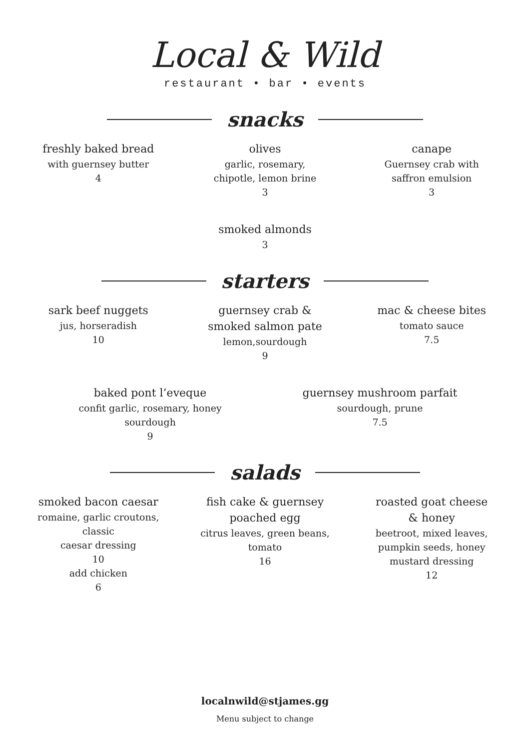Local & Wild
restaurant • bar • events
snacks
freshly baked bread
with guernsey butter
4
olives
garlic, rosemary,
chipotle, lemon brine
3
canape
Guernsey crab with
saffron emulsion
3
smoked almonds
3
starters
sark beef nuggets
jus, horseradish
10
guernsey crab &
smoked salmon pate
lemon,sourdough
9
mac & cheese bites
tomato sauce
7.5
baked pont l’eveque
confit garlic, rosemary, honey
sourdough
9
guernsey mushroom parfait
sourdough, prune
7.5
salads
smoked bacon caesar
romaine, garlic croutons,
classic
caesar dressing
10
add chicken
6
fish cake & guernsey
poached egg
citrus leaves, green beans,
tomato
16
roasted goat cheese
& honey
beetroot, mixed leaves,
pumpkin seeds, honey
mustard dressing
12
localnwild@stjames.gg
Menu subject to change